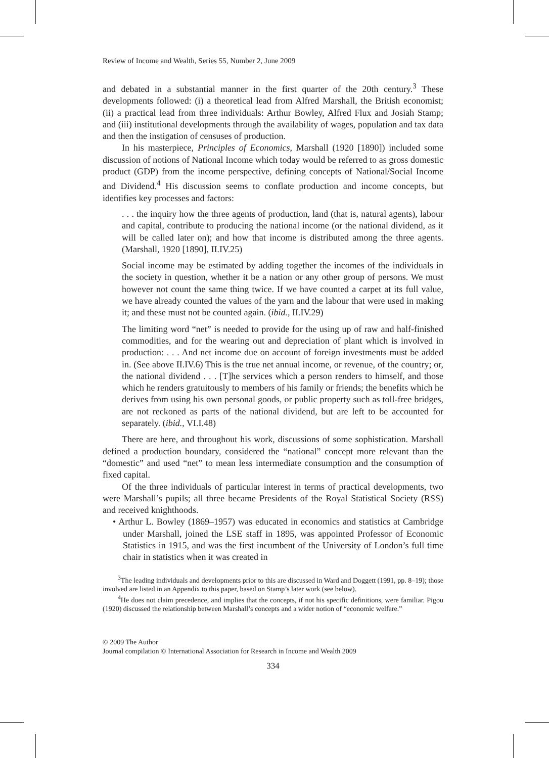Review of Income and Wealth, Series 55, Number 2, June 2009
and debated in a substantial manner in the first quarter of the 20th century.<sup>3</sup> These developments followed: (i) a theoretical lead from Alfred Marshall, the British economist; (ii) a practical lead from three individuals: Arthur Bowley, Alfred Flux and Josiah Stamp; and (iii) institutional developments through the availability of wages, population and tax data and then the instigation of censuses of production.
In his masterpiece, Principles of Economics, Marshall (1920 [1890]) included some discussion of notions of National Income which today would be referred to as gross domestic product (GDP) from the income perspective, defining concepts of National/Social Income and Dividend.<sup>4</sup> His discussion seems to conflate production and income concepts, but identifies key processes and factors:
. . . the inquiry how the three agents of production, land (that is, natural agents), labour and capital, contribute to producing the national income (or the national dividend, as it will be called later on); and how that income is distributed among the three agents. (Marshall, 1920 [1890], II.IV.25)
Social income may be estimated by adding together the incomes of the individuals in the society in question, whether it be a nation or any other group of persons. We must however not count the same thing twice. If we have counted a carpet at its full value, we have already counted the values of the yarn and the labour that were used in making it; and these must not be counted again. (ibid., II.IV.29)
The limiting word “net” is needed to provide for the using up of raw and half-finished commodities, and for the wearing out and depreciation of plant which is involved in production: . . . And net income due on account of foreign investments must be added in. (See above II.IV.6) This is the true net annual income, or revenue, of the country; or, the national dividend . . . [T]he services which a person renders to himself, and those which he renders gratuitously to members of his family or friends; the benefits which he derives from using his own personal goods, or public property such as toll-free bridges, are not reckoned as parts of the national dividend, but are left to be accounted for separately. (ibid., VI.I.48)
There are here, and throughout his work, discussions of some sophistication. Marshall defined a production boundary, considered the “national” concept more relevant than the “domestic” and used “net” to mean less intermediate consumption and the consumption of fixed capital.
Of the three individuals of particular interest in terms of practical developments, two were Marshall’s pupils; all three became Presidents of the Royal Statistical Society (RSS) and received knighthoods.
• Arthur L. Bowley (1869–1957) was educated in economics and statistics at Cambridge under Marshall, joined the LSE staff in 1895, was appointed Professor of Economic Statistics in 1915, and was the first incumbent of the University of London’s full time chair in statistics when it was created in
<sup>3</sup> The leading individuals and developments prior to this are discussed in Ward and Doggett (1991, pp. 8–19); those involved are listed in an Appendix to this paper, based on Stamp’s later work (see below).
<sup>4</sup>He does not claim precedence, and implies that the concepts, if not his specific definitions, were familiar. Pigou (1920) discussed the relationship between Marshall’s concepts and a wider notion of “economic welfare.”
© 2009 The Author
Journal compilation © International Association for Research in Income and Wealth 2009
334